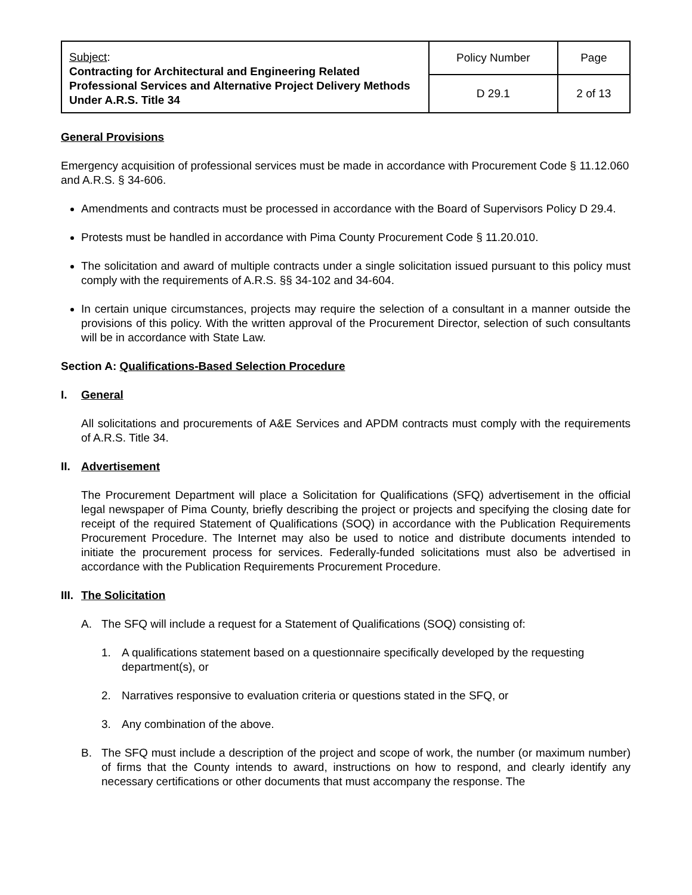| Subject : Contracting for Architectural and Engineering Related Professional Services and Alternative Project Delivery Methods Under A.R.S. Title 34 | Policy Number | Page |
| | D 29.1 | 2 of 13 |
General Provisions
Emergency acquisition of professional services must be made in accordance with Procurement Code § 11.12.060 and A.R.S. § 34-606.
Amendments and contracts must be processed in accordance with the Board of Supervisors Policy D 29.4.
Protests must be handled in accordance with Pima County Procurement Code § 11.20.010.
The solicitation and award of multiple contracts under a single solicitation issued pursuant to this policy must comply with the requirements of A.R.S. §§ 34-102 and 34-604.
In certain unique circumstances, projects may require the selection of a consultant in a manner outside the provisions of this policy. With the written approval of the Procurement Director, selection of such consultants will be in accordance with State Law.
Section A: Qualifications-Based Selection Procedure
I. General
All solicitations and procurements of A&E Services and APDM contracts must comply with the requirements of A.R.S. Title 34.
II. Advertisement
The Procurement Department will place a Solicitation for Qualifications (SFQ) advertisement in the official legal newspaper of Pima County, briefly describing the project or projects and specifying the closing date for receipt of the required Statement of Qualifications (SOQ) in accordance with the Publication Requirements Procurement Procedure. The Internet may also be used to notice and distribute documents intended to initiate the procurement process for services. Federally-funded solicitations must also be advertised in accordance with the Publication Requirements Procurement Procedure.
III. The Solicitation
A. The SFQ will include a request for a Statement of Qualifications (SOQ) consisting of:
1. A qualifications statement based on a questionnaire specifically developed by the requesting department(s), or
2. Narratives responsive to evaluation criteria or questions stated in the SFQ, or
3. Any combination of the above.
B. The SFQ must include a description of the project and scope of work, the number (or maximum number) of firms that the County intends to award, instructions on how to respond, and clearly identify any necessary certifications or other documents that must accompany the response. The